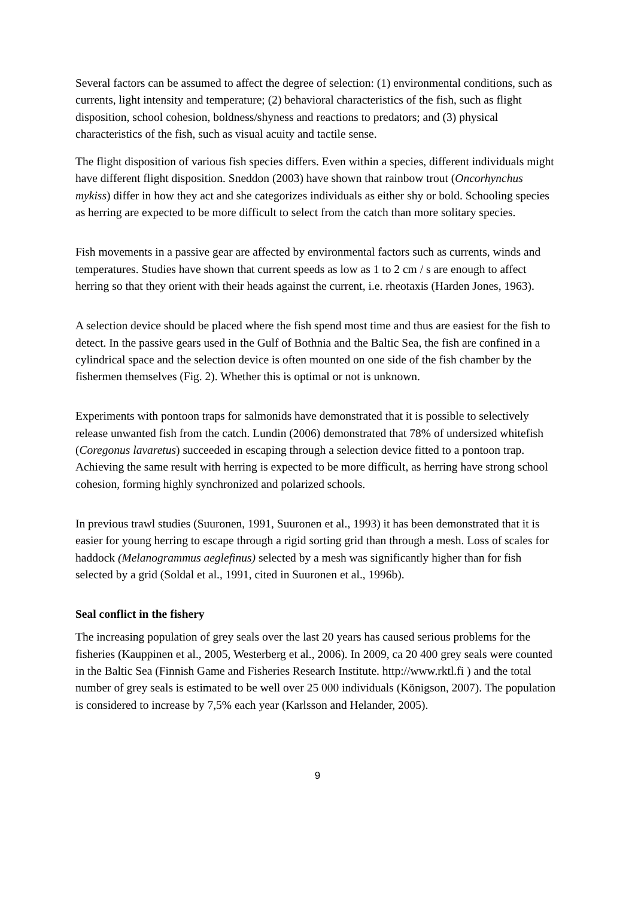Several factors can be assumed to affect the degree of selection: (1) environmental conditions, such as currents, light intensity and temperature; (2) behavioral characteristics of the fish, such as flight disposition, school cohesion, boldness/shyness and reactions to predators; and (3) physical characteristics of the fish, such as visual acuity and tactile sense.
The flight disposition of various fish species differs. Even within a species, different individuals might have different flight disposition. Sneddon (2003) have shown that rainbow trout (Oncorhynchus mykiss) differ in how they act and she categorizes individuals as either shy or bold. Schooling species as herring are expected to be more difficult to select from the catch than more solitary species.
Fish movements in a passive gear are affected by environmental factors such as currents, winds and temperatures. Studies have shown that current speeds as low as 1 to 2 cm / s are enough to affect herring so that they orient with their heads against the current, i.e. rheotaxis (Harden Jones, 1963).
A selection device should be placed where the fish spend most time and thus are easiest for the fish to detect. In the passive gears used in the Gulf of Bothnia and the Baltic Sea, the fish are confined in a cylindrical space and the selection device is often mounted on one side of the fish chamber by the fishermen themselves (Fig. 2). Whether this is optimal or not is unknown.
Experiments with pontoon traps for salmonids have demonstrated that it is possible to selectively release unwanted fish from the catch. Lundin (2006) demonstrated that 78% of undersized whitefish (Coregonus lavaretus) succeeded in escaping through a selection device fitted to a pontoon trap. Achieving the same result with herring is expected to be more difficult, as herring have strong school cohesion, forming highly synchronized and polarized schools.
In previous trawl studies (Suuronen, 1991, Suuronen et al., 1993) it has been demonstrated that it is easier for young herring to escape through a rigid sorting grid than through a mesh. Loss of scales for haddock (Melanogrammus aeglefinus) selected by a mesh was significantly higher than for fish selected by a grid (Soldal et al., 1991, cited in Suuronen et al., 1996b).
Seal conflict in the fishery
The increasing population of grey seals over the last 20 years has caused serious problems for the fisheries (Kauppinen et al., 2005, Westerberg et al., 2006). In 2009, ca 20 400 grey seals were counted in the Baltic Sea (Finnish Game and Fisheries Research Institute. http://www.rktl.fi ) and the total number of grey seals is estimated to be well over 25 000 individuals (Königson, 2007). The population is considered to increase by 7,5% each year (Karlsson and Helander, 2005).
9